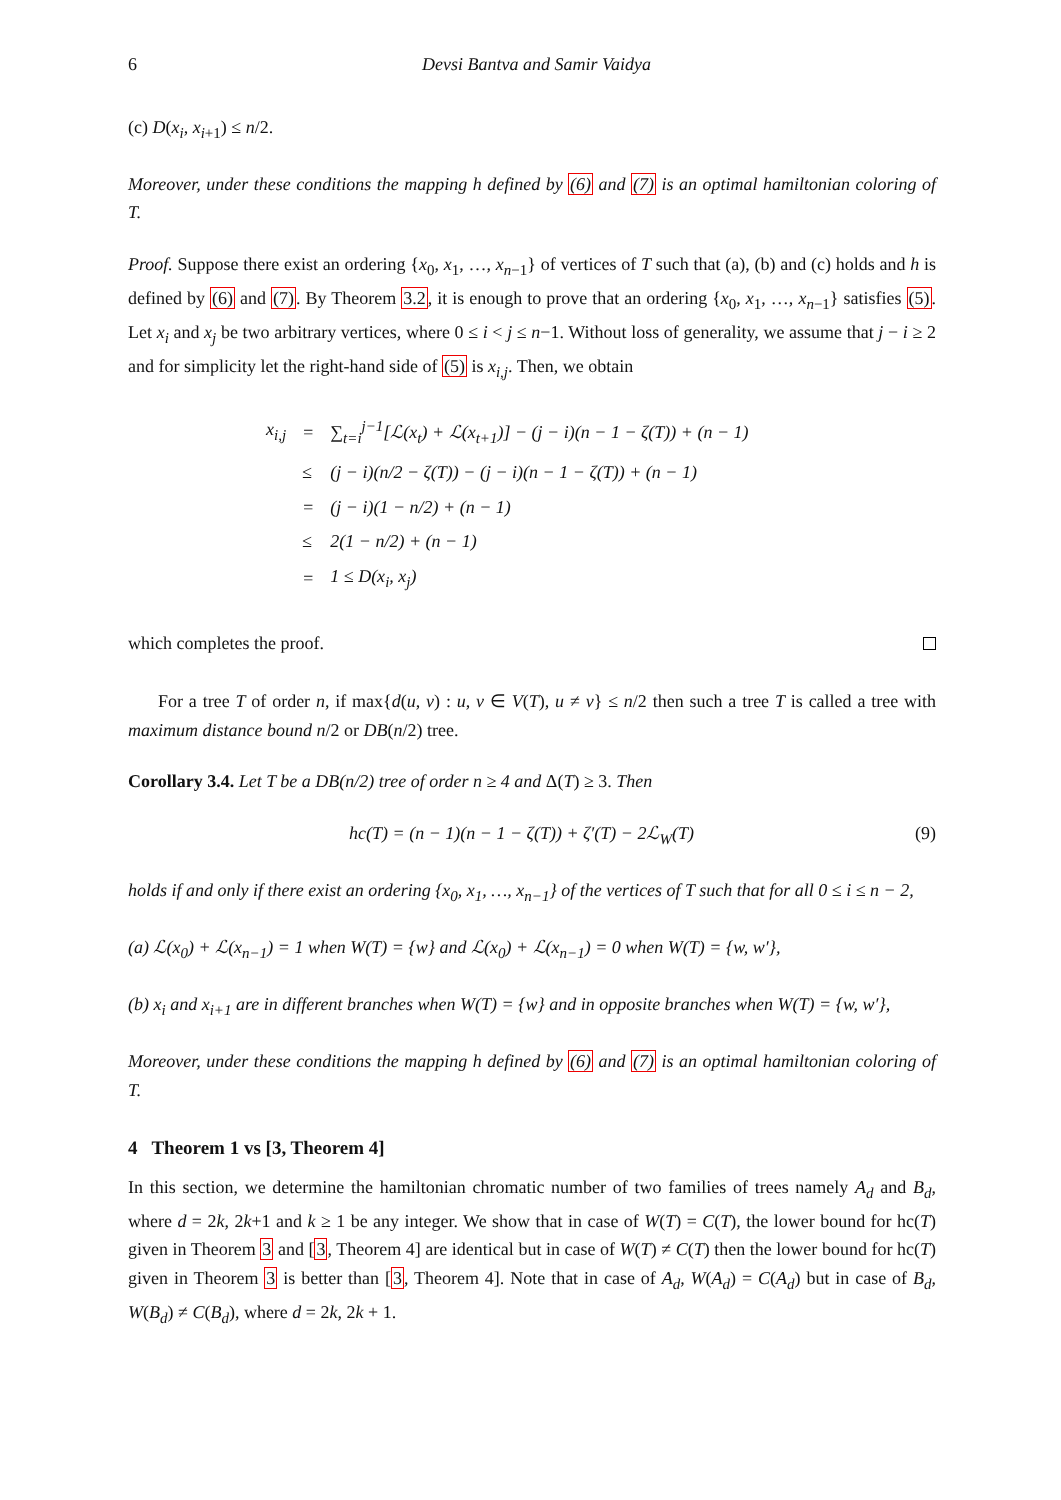6 Devsi Bantva and Samir Vaidya
(c) D(x<sub>i</sub>, x<sub>i+1</sub>) ≤ n/2.
Moreover, under these conditions the mapping h defined by (6) and (7) is an optimal hamiltonian coloring of T.
Proof. Suppose there exist an ordering {x<sub>0</sub>, x<sub>1</sub>, …, x<sub>n−1</sub>} of vertices of T such that (a), (b) and (c) holds and h is defined by (6) and (7). By Theorem 3.2, it is enough to prove that an ordering {x<sub>0</sub>, x<sub>1</sub>, …, x<sub>n−1</sub>} satisfies (5). Let x<sub>i</sub> and x<sub>j</sub> be two arbitrary vertices, where 0 ≤ i < j ≤ n−1. Without loss of generality, we assume that j − i ≥ 2 and for simplicity let the right-hand side of (5) is x<sub>i,j</sub>. Then, we obtain
| x<sub>i,j</sub> | = | ∑<sub>t=i</sub><sup>j−1</sup>[ℒ(x<sub>t</sub>) + ℒ(x<sub>t+1</sub>)] − (j − i)(n − 1 − ζ(T)) + (n − 1) |
| | ≤ | (j − i)(n/2 − ζ(T)) − (j − i)(n − 1 − ζ(T)) + (n − 1) |
| | = | (j − i)(1 − n/2) + (n − 1) |
| | ≤ | 2(1 − n/2) + (n − 1) |
| | = | 1 ≤ D(x<sub>i</sub>, x<sub>j</sub>) |
which completes the proof.
For a tree T of order n, if max{d(u, v) : u, v ∈ V(T), u ≠ v} ≤ n/2 then such a tree T is called a tree with maximum distance bound n/2 or DB(n/2) tree.
Corollary 3.4. Let T be a DB(n/2) tree of order n ≥ 4 and Δ(T) ≥ 3. Then
hc(T) = (n − 1)(n − 1 − ζ(T)) + ζ′(T) − 2ℒ<sub>W</sub>(T) (9)
holds if and only if there exist an ordering {x<sub>0</sub>, x<sub>1</sub>, …, x<sub>n−1</sub>} of the vertices of T such that for all 0 ≤ i ≤ n − 2,
(a) ℒ(x<sub>0</sub>) + ℒ(x<sub>n−1</sub>) = 1 when W(T) = {w} and ℒ(x<sub>0</sub>) + ℒ(x<sub>n−1</sub>) = 0 when W(T) = {w, w′},
(b) x<sub>i</sub> and x<sub>i+1</sub> are in different branches when W(T) = {w} and in opposite branches when W(T) = {w, w′},
Moreover, under these conditions the mapping h defined by (6) and (7) is an optimal hamiltonian coloring of T.
4 Theorem 1 vs [3, Theorem 4]
In this section, we determine the hamiltonian chromatic number of two families of trees namely A<sub>d</sub> and B<sub>d</sub>, where d = 2k, 2k+1 and k ≥ 1 be any integer. We show that in case of W(T) = C(T), the lower bound for hc(T) given in Theorem 3 and [3, Theorem 4] are identical but in case of W(T) ≠ C(T) then the lower bound for hc(T) given in Theorem 3 is better than [3, Theorem 4]. Note that in case of A<sub>d</sub>, W(A<sub>d</sub>) = C(A<sub>d</sub>) but in case of B<sub>d</sub>, W(B<sub>d</sub>) ≠ C(B<sub>d</sub>), where d = 2k, 2k + 1.